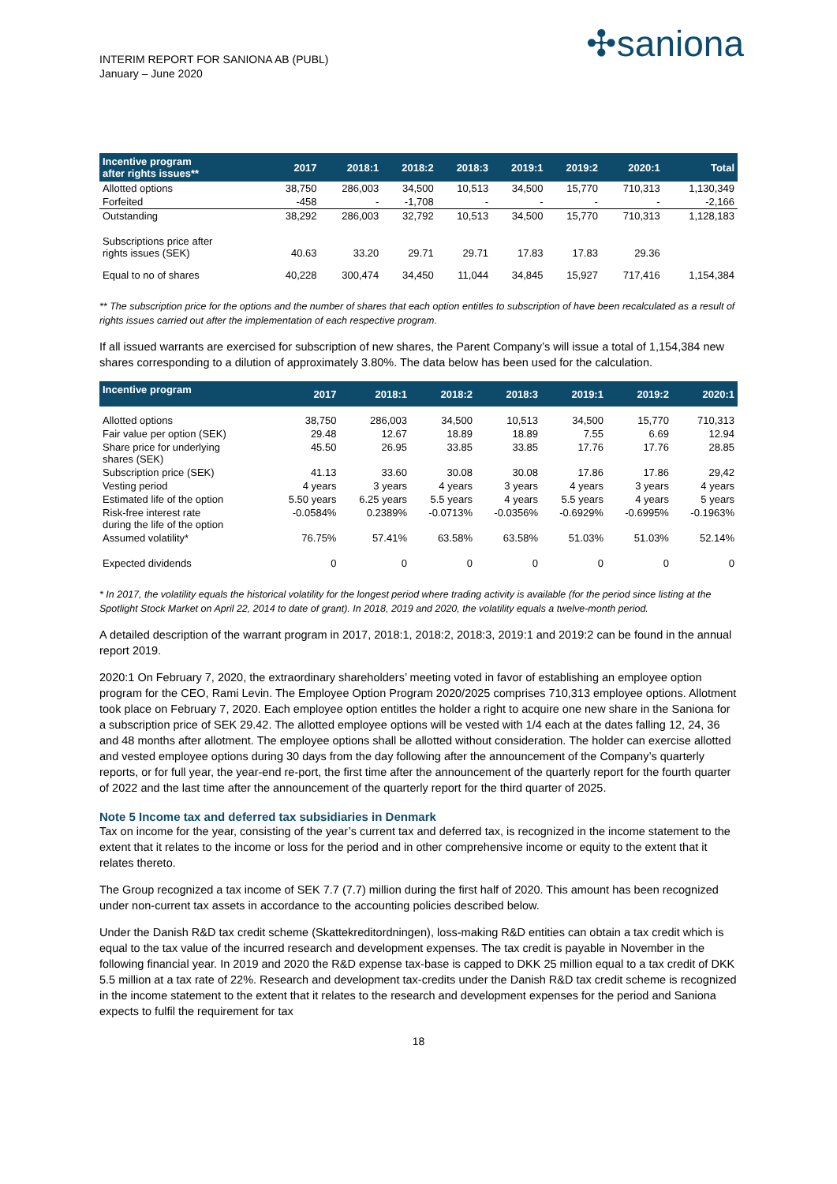INTERIM REPORT FOR SANIONA AB (PUBL)
January – June 2020
✣saniona
| Incentive program after rights issues** | 2017 | 2018:1 | 2018:2 | 2018:3 | 2019:1 | 2019:2 | 2020:1 | Total |
| --- | --- | --- | --- | --- | --- | --- | --- | --- |
| Allotted options | 38,750 | 286,003 | 34,500 | 10,513 | 34,500 | 15,770 | 710,313 | 1,130,349 |
| Forfeited | -458 | - | -1,708 | - | - | - | - | -2,166 |
| Outstanding | 38,292 | 286,003 | 32,792 | 10,513 | 34,500 | 15,770 | 710,313 | 1,128,183 |
| Subscriptions price after rights issues (SEK) | 40.63 | 33.20 | 29.71 | 29.71 | 17.83 | 17.83 | 29.36 | |
| Equal to no of shares | 40,228 | 300,474 | 34,450 | 11,044 | 34,845 | 15,927 | 717,416 | 1,154,384 |
** The subscription price for the options and the number of shares that each option entitles to subscription of have been recalculated as a result of rights issues carried out after the implementation of each respective program.
If all issued warrants are exercised for subscription of new shares, the Parent Company’s will issue a total of 1,154,384 new shares corresponding to a dilution of approximately 3.80%. The data below has been used for the calculation.
| Incentive program | 2017 | 2018:1 | 2018:2 | 2018:3 | 2019:1 | 2019:2 | 2020:1 |
| --- | --- | --- | --- | --- | --- | --- | --- |
| Allotted options | 38,750 | 286,003 | 34,500 | 10,513 | 34,500 | 15,770 | 710,313 |
| Fair value per option (SEK) | 29.48 | 12.67 | 18.89 | 18.89 | 7.55 | 6.69 | 12.94 |
| Share price for underlying shares (SEK) | 45.50 | 26.95 | 33.85 | 33.85 | 17.76 | 17.76 | 28.85 |
| Subscription price (SEK) | 41.13 | 33.60 | 30.08 | 30.08 | 17.86 | 17.86 | 29,42 |
| Vesting period | 4 years | 3 years | 4 years | 3 years | 4 years | 3 years | 4 years |
| Estimated life of the option | 5.50 years | 6.25 years | 5.5 years | 4 years | 5.5 years | 4 years | 5 years |
| Risk-free interest rate during the life of the option | -0.0584% | 0.2389% | -0.0713% | -0.0356% | -0.6929% | -0.6995% | -0.1963% |
| Assumed volatility* | 76.75% | 57.41% | 63.58% | 63.58% | 51.03% | 51.03% | 52.14% |
| Expected dividends | 0 | 0 | 0 | 0 | 0 | 0 | 0 |
* In 2017, the volatility equals the historical volatility for the longest period where trading activity is available (for the period since listing at the Spotlight Stock Market on April 22, 2014 to date of grant). In 2018, 2019 and 2020, the volatility equals a twelve-month period.
A detailed description of the warrant program in 2017, 2018:1, 2018:2, 2018:3, 2019:1 and 2019:2 can be found in the annual report 2019.
2020:1 On February 7, 2020, the extraordinary shareholders’ meeting voted in favor of establishing an employee option program for the CEO, Rami Levin. The Employee Option Program 2020/2025 comprises 710,313 employee options. Allotment took place on February 7, 2020. Each employee option entitles the holder a right to acquire one new share in the Saniona for a subscription price of SEK 29.42. The allotted employee options will be vested with 1/4 each at the dates falling 12, 24, 36 and 48 months after allotment. The employee options shall be allotted without consideration. The holder can exercise allotted and vested employee options during 30 days from the day following after the announcement of the Company’s quarterly reports, or for full year, the year-end re-port, the first time after the announcement of the quarterly report for the fourth quarter of 2022 and the last time after the announcement of the quarterly report for the third quarter of 2025.
Note 5 Income tax and deferred tax subsidiaries in Denmark
Tax on income for the year, consisting of the year’s current tax and deferred tax, is recognized in the income statement to the extent that it relates to the income or loss for the period and in other comprehensive income or equity to the extent that it relates thereto.
The Group recognized a tax income of SEK 7.7 (7.7) million during the first half of 2020. This amount has been recognized under non-current tax assets in accordance to the accounting policies described below.
Under the Danish R&D tax credit scheme (Skattekreditordningen), loss-making R&D entities can obtain a tax credit which is equal to the tax value of the incurred research and development expenses. The tax credit is payable in November in the following financial year. In 2019 and 2020 the R&D expense tax-base is capped to DKK 25 million equal to a tax credit of DKK 5.5 million at a tax rate of 22%. Research and development tax-credits under the Danish R&D tax credit scheme is recognized in the income statement to the extent that it relates to the research and development expenses for the period and Saniona expects to fulfil the requirement for tax
18